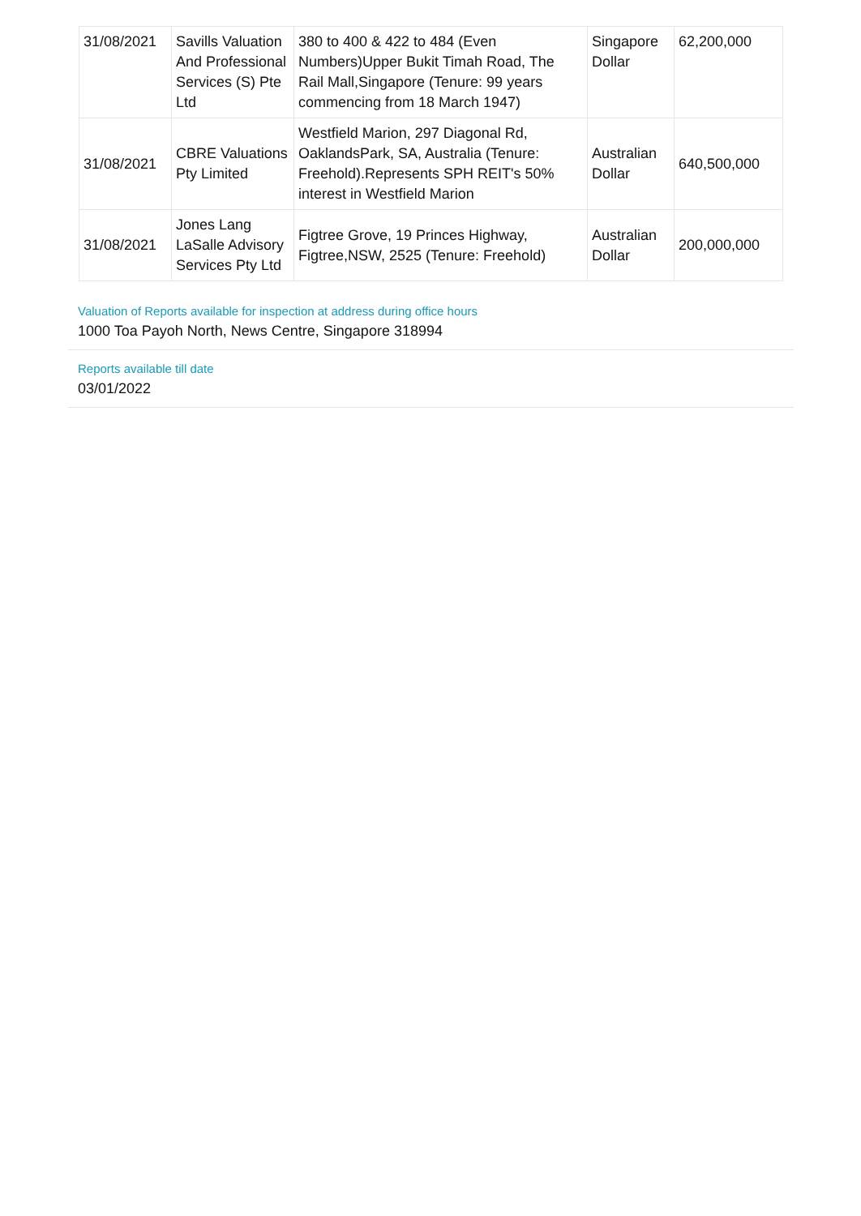| 31/08/2021 | Savills Valuation And Professional Services (S) Pte Ltd | 380 to 400 & 422 to 484 (Even Numbers)Upper Bukit Timah Road, The Rail Mall,Singapore (Tenure: 99 years commencing from 18 March 1947) | Singapore Dollar | 62,200,000 |
| 31/08/2021 | CBRE Valuations Pty Limited | Westfield Marion, 297 Diagonal Rd, OaklandsPark, SA, Australia (Tenure: Freehold).Represents SPH REIT's 50% interest in Westfield Marion | Australian Dollar | 640,500,000 |
| 31/08/2021 | Jones Lang LaSalle Advisory Services Pty Ltd | Figtree Grove, 19 Princes Highway, Figtree,NSW, 2525 (Tenure: Freehold) | Australian Dollar | 200,000,000 |
Valuation of Reports available for inspection at address during office hours
1000 Toa Payoh North, News Centre, Singapore 318994
Reports available till date
03/01/2022